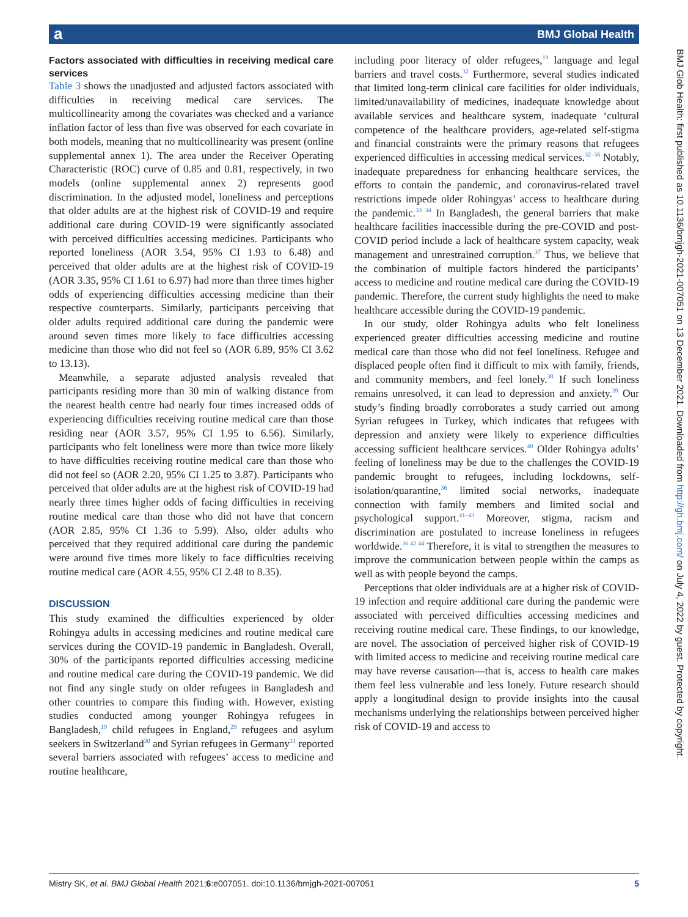a BMJ Global Health
BMJ Glob Health: first published as 10.1136/bmjgh-2021-007051 on 13 December 2021. Downloaded from http://gh.bmj.com/ on July 4, 2022 by guest. Protected by copyright.
Factors associated with difficulties in receiving medical care services
Table 3 shows the unadjusted and adjusted factors associated with difficulties in receiving medical care services. The multicollinearity among the covariates was checked and a variance inflation factor of less than five was observed for each covariate in both models, meaning that no multicollinearity was present (online supplemental annex 1). The area under the Receiver Operating Characteristic (ROC) curve of 0.85 and 0.81, respectively, in two models (online supplemental annex 2) represents good discrimination. In the adjusted model, loneliness and perceptions that older adults are at the highest risk of COVID-19 and require additional care during COVID-19 were significantly associated with perceived difficulties accessing medicines. Participants who reported loneliness (AOR 3.54, 95% CI 1.93 to 6.48) and perceived that older adults are at the highest risk of COVID-19 (AOR 3.35, 95% CI 1.61 to 6.97) had more than three times higher odds of experiencing difficulties accessing medicine than their respective counterparts. Similarly, participants perceiving that older adults required additional care during the pandemic were around seven times more likely to face difficulties accessing medicine than those who did not feel so (AOR 6.89, 95% CI 3.62 to 13.13).
Meanwhile, a separate adjusted analysis revealed that participants residing more than 30 min of walking distance from the nearest health centre had nearly four times increased odds of experiencing difficulties receiving routine medical care than those residing near (AOR 3.57, 95% CI 1.95 to 6.56). Similarly, participants who felt loneliness were more than twice more likely to have difficulties receiving routine medical care than those who did not feel so (AOR 2.20, 95% CI 1.25 to 3.87). Participants who perceived that older adults are at the highest risk of COVID-19 had nearly three times higher odds of facing difficulties in receiving routine medical care than those who did not have that concern (AOR 2.85, 95% CI 1.36 to 5.99). Also, older adults who perceived that they required additional care during the pandemic were around five times more likely to face difficulties receiving routine medical care (AOR 4.55, 95% CI 2.48 to 8.35).
DISCUSSION
This study examined the difficulties experienced by older Rohingya adults in accessing medicines and routine medical care services during the COVID-19 pandemic in Bangladesh. Overall, 30% of the participants reported difficulties accessing medicine and routine medical care during the COVID-19 pandemic. We did not find any single study on older refugees in Bangladesh and other countries to compare this finding with. However, existing studies conducted among younger Rohingya refugees in Bangladesh,<sup>19</sup> child refugees in England,<sup>29</sup> refugees and asylum seekers in Switzerland<sup>30</sup> and Syrian refugees in Germany<sup>31</sup> reported several barriers associated with refugees’ access to medicine and routine healthcare,
including poor literacy of older refugees,<sup>19</sup> language and legal barriers and travel costs.<sup>32</sup> Furthermore, several studies indicated that limited long-term clinical care facilities for older individuals, limited/unavailability of medicines, inadequate knowledge about available services and healthcare system, inadequate ‘cultural competence of the healthcare providers, age-related self-stigma and financial constraints were the primary reasons that refugees experienced difficulties in accessing medical services.<sup>32–36</sup> Notably, inadequate preparedness for enhancing healthcare services, the efforts to contain the pandemic, and coronavirus-related travel restrictions impede older Rohingyas’ access to healthcare during the pandemic.<sup>33 34</sup> In Bangladesh, the general barriers that make healthcare facilities inaccessible during the pre-COVID and post-COVID period include a lack of healthcare system capacity, weak management and unrestrained corruption.<sup>37</sup> Thus, we believe that the combination of multiple factors hindered the participants’ access to medicine and routine medical care during the COVID-19 pandemic. Therefore, the current study highlights the need to make healthcare accessible during the COVID-19 pandemic.
In our study, older Rohingya adults who felt loneliness experienced greater difficulties accessing medicine and routine medical care than those who did not feel loneliness. Refugee and displaced people often find it difficult to mix with family, friends, and community members, and feel lonely.<sup>38</sup> If such loneliness remains unresolved, it can lead to depression and anxiety.<sup>39</sup> Our study’s finding broadly corroborates a study carried out among Syrian refugees in Turkey, which indicates that refugees with depression and anxiety were likely to experience difficulties accessing sufficient healthcare services.<sup>40</sup> Older Rohingya adults’ feeling of loneliness may be due to the challenges the COVID-19 pandemic brought to refugees, including lockdowns, self-isolation/quarantine,<sup>36</sup> limited social networks, inadequate connection with family members and limited social and psychological support.<sup>41–43</sup> Moreover, stigma, racism and discrimination are postulated to increase loneliness in refugees worldwide.<sup>36 42 44</sup> Therefore, it is vital to strengthen the measures to improve the communication between people within the camps as well as with people beyond the camps.
Perceptions that older individuals are at a higher risk of COVID-19 infection and require additional care during the pandemic were associated with perceived difficulties accessing medicines and receiving routine medical care. These findings, to our knowledge, are novel. The association of perceived higher risk of COVID-19 with limited access to medicine and receiving routine medical care may have reverse causation—that is, access to health care makes them feel less vulnerable and less lonely. Future research should apply a longitudinal design to provide insights into the causal mechanisms underlying the relationships between perceived higher risk of COVID-19 and access to
Mistry SK, et al. BMJ Global Health 2021;6:e007051. doi:10.1136/bmjgh-2021-007051 5